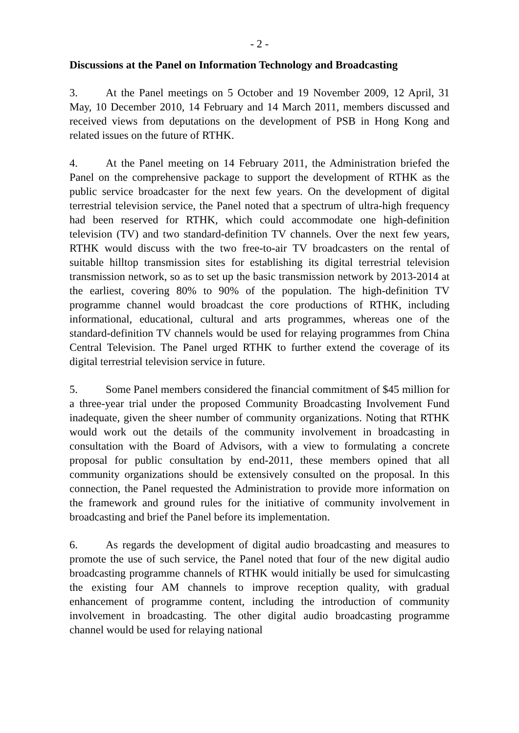- 2 -
Discussions at the Panel on Information Technology and Broadcasting
3. At the Panel meetings on 5 October and 19 November 2009, 12 April, 31 May, 10 December 2010, 14 February and 14 March 2011, members discussed and received views from deputations on the development of PSB in Hong Kong and related issues on the future of RTHK.
4. At the Panel meeting on 14 February 2011, the Administration briefed the Panel on the comprehensive package to support the development of RTHK as the public service broadcaster for the next few years. On the development of digital terrestrial television service, the Panel noted that a spectrum of ultra-high frequency had been reserved for RTHK, which could accommodate one high-definition television (TV) and two standard-definition TV channels. Over the next few years, RTHK would discuss with the two free-to-air TV broadcasters on the rental of suitable hilltop transmission sites for establishing its digital terrestrial television transmission network, so as to set up the basic transmission network by 2013-2014 at the earliest, covering 80% to 90% of the population. The high-definition TV programme channel would broadcast the core productions of RTHK, including informational, educational, cultural and arts programmes, whereas one of the standard-definition TV channels would be used for relaying programmes from China Central Television. The Panel urged RTHK to further extend the coverage of its digital terrestrial television service in future.
5. Some Panel members considered the financial commitment of $45 million for a three-year trial under the proposed Community Broadcasting Involvement Fund inadequate, given the sheer number of community organizations. Noting that RTHK would work out the details of the community involvement in broadcasting in consultation with the Board of Advisors, with a view to formulating a concrete proposal for public consultation by end-2011, these members opined that all community organizations should be extensively consulted on the proposal. In this connection, the Panel requested the Administration to provide more information on the framework and ground rules for the initiative of community involvement in broadcasting and brief the Panel before its implementation.
6. As regards the development of digital audio broadcasting and measures to promote the use of such service, the Panel noted that four of the new digital audio broadcasting programme channels of RTHK would initially be used for simulcasting the existing four AM channels to improve reception quality, with gradual enhancement of programme content, including the introduction of community involvement in broadcasting. The other digital audio broadcasting programme channel would be used for relaying national